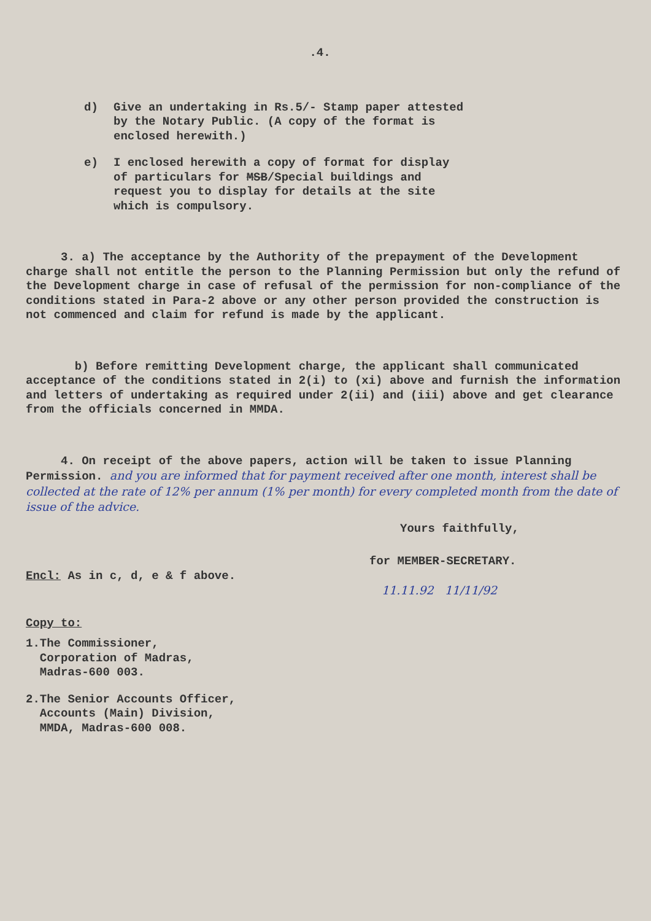.4.
d) Give an undertaking in Rs.5/- Stamp paper attested by the Notary Public. (A copy of the format is enclosed herewith.)
e) I enclosed herewith a copy of format for display of particulars for MSB/Special buildings and request you to display for details at the site which is compulsory.
3. a) The acceptance by the Authority of the prepayment of the Development charge shall not entitle the person to the Planning Permission but only the refund of the Development charge in case of refusal of the permission for non-compliance of the conditions stated in Para-2 above or any other person provided the construction is not commenced and claim for refund is made by the applicant.
b) Before remitting Development charge, the applicant shall communicated acceptance of the conditions stated in 2(i) to (xi) above and furnish the information and letters of undertaking as required under 2(ii) and (iii) above and get clearance from the officials concerned in MMDA.
4. On receipt of the above papers, action will be taken to issue Planning Permission. and you are informed that for payment received after one month, interest shall be collected at the rate of 12% per annum (1% per month) for every completed month from the date of issue of the advice.
Yours faithfully,
for MEMBER-SECRETARY.
Encl: As in c, d, e & f above.
11.11.92 11/11/92
Copy to:
1.The Commissioner,
Corporation of Madras,
Madras-600 003.
2.The Senior Accounts Officer,
Accounts (Main) Division,
MMDA, Madras-600 008.